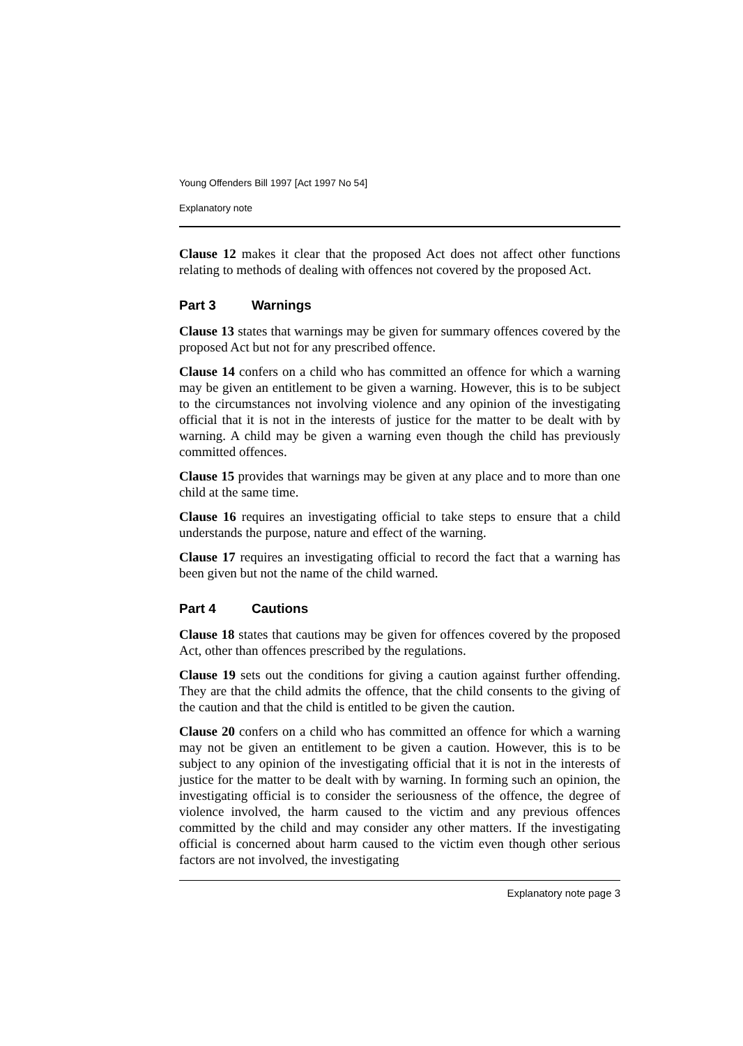Young Offenders Bill 1997 [Act 1997 No 54]
Explanatory note
Clause 12 makes it clear that the proposed Act does not affect other functions relating to methods of dealing with offences not covered by the proposed Act.
Part 3 Warnings
Clause 13 states that warnings may be given for summary offences covered by the proposed Act but not for any prescribed offence.
Clause 14 confers on a child who has committed an offence for which a warning may be given an entitlement to be given a warning. However, this is to be subject to the circumstances not involving violence and any opinion of the investigating official that it is not in the interests of justice for the matter to be dealt with by warning. A child may be given a warning even though the child has previously committed offences.
Clause 15 provides that warnings may be given at any place and to more than one child at the same time.
Clause 16 requires an investigating official to take steps to ensure that a child understands the purpose, nature and effect of the warning.
Clause 17 requires an investigating official to record the fact that a warning has been given but not the name of the child warned.
Part 4 Cautions
Clause 18 states that cautions may be given for offences covered by the proposed Act, other than offences prescribed by the regulations.
Clause 19 sets out the conditions for giving a caution against further offending. They are that the child admits the offence, that the child consents to the giving of the caution and that the child is entitled to be given the caution.
Clause 20 confers on a child who has committed an offence for which a warning may not be given an entitlement to be given a caution. However, this is to be subject to any opinion of the investigating official that it is not in the interests of justice for the matter to be dealt with by warning. In forming such an opinion, the investigating official is to consider the seriousness of the offence, the degree of violence involved, the harm caused to the victim and any previous offences committed by the child and may consider any other matters. If the investigating official is concerned about harm caused to the victim even though other serious factors are not involved, the investigating
Explanatory note page 3